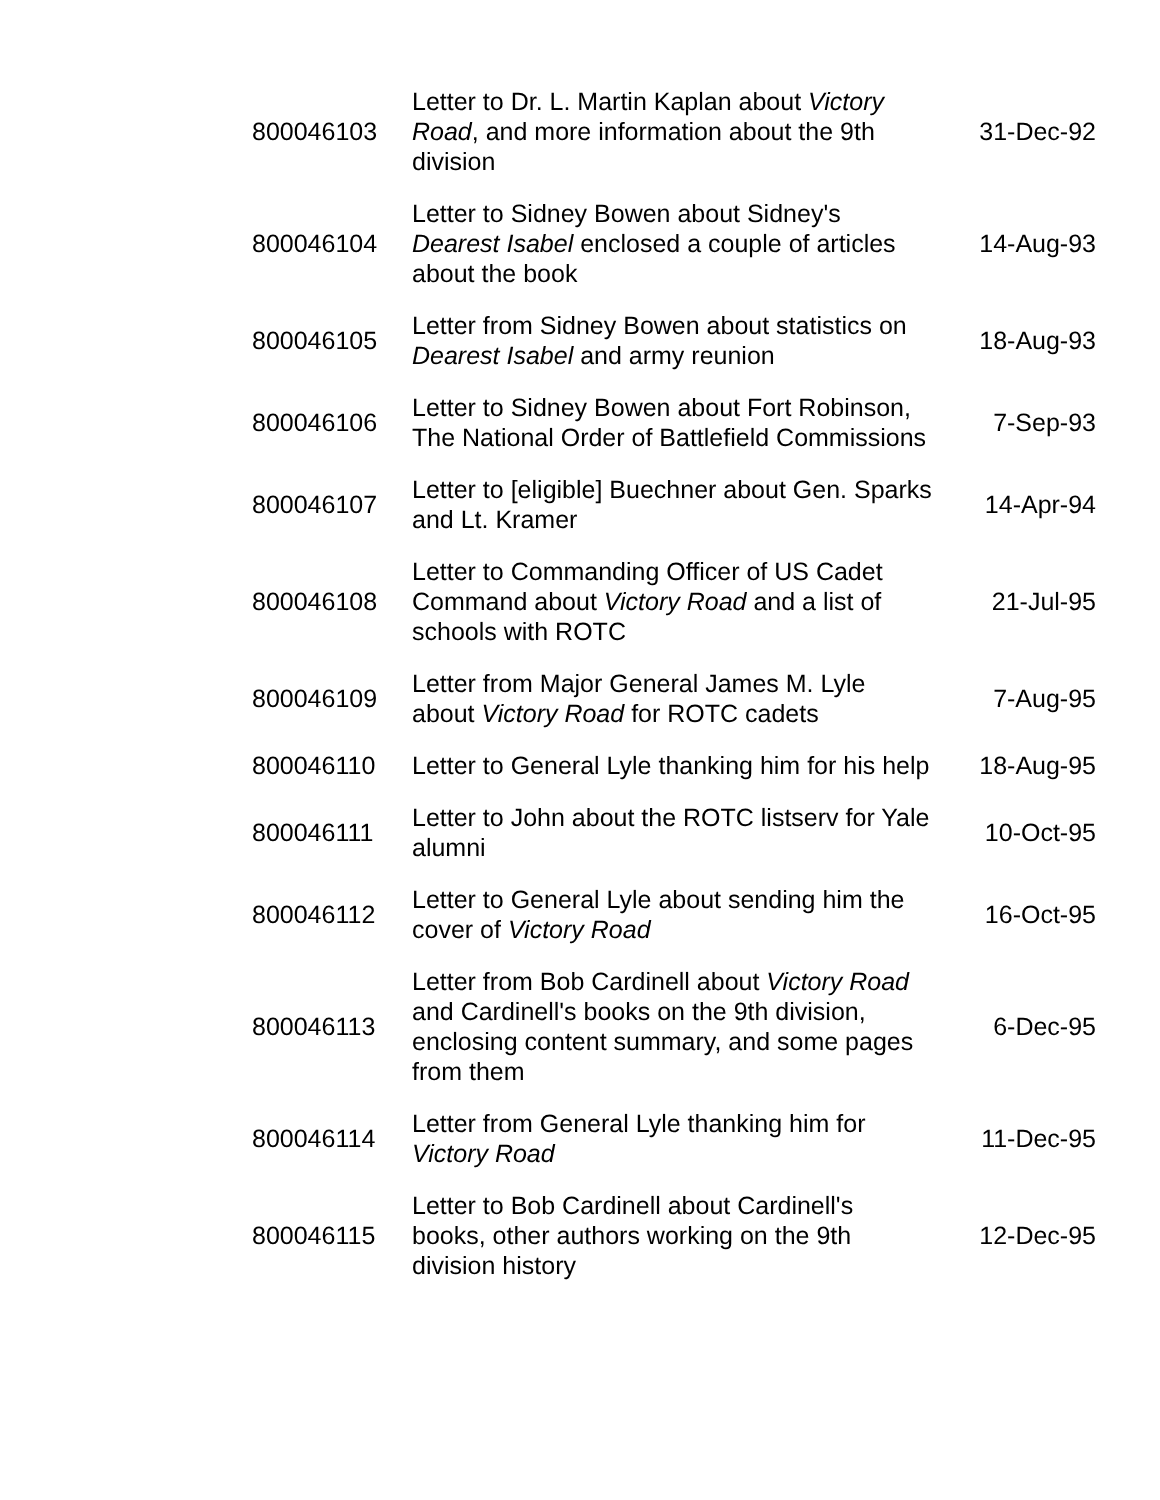| 800046103 | Letter to Dr. L. Martin Kaplan about Victory Road , and more information about the 9th division | 31-Dec-92 |
| 800046104 | Letter to Sidney Bowen about Sidney's Dearest Isabel enclosed a couple of articles about the book | 14-Aug-93 |
| 800046105 | Letter from Sidney Bowen about statistics on Dearest Isabel and army reunion | 18-Aug-93 |
| 800046106 | Letter to Sidney Bowen about Fort Robinson, The National Order of Battlefield Commissions | 7-Sep-93 |
| 800046107 | Letter to [eligible] Buechner about Gen. Sparks and Lt. Kramer | 14-Apr-94 |
| 800046108 | Letter to Commanding Officer of US Cadet Command about Victory Road and a list of schools with ROTC | 21-Jul-95 |
| 800046109 | Letter from Major General James M. Lyle about Victory Road for ROTC cadets | 7-Aug-95 |
| 800046110 | Letter to General Lyle thanking him for his help | 18-Aug-95 |
| 800046111 | Letter to John about the ROTC listserv for Yale alumni | 10-Oct-95 |
| 800046112 | Letter to General Lyle about sending him the cover of Victory Road | 16-Oct-95 |
| 800046113 | Letter from Bob Cardinell about Victory Road and Cardinell's books on the 9th division, enclosing content summary, and some pages from them | 6-Dec-95 |
| 800046114 | Letter from General Lyle thanking him for Victory Road | 11-Dec-95 |
| 800046115 | Letter to Bob Cardinell about Cardinell's books, other authors working on the 9th division history | 12-Dec-95 |